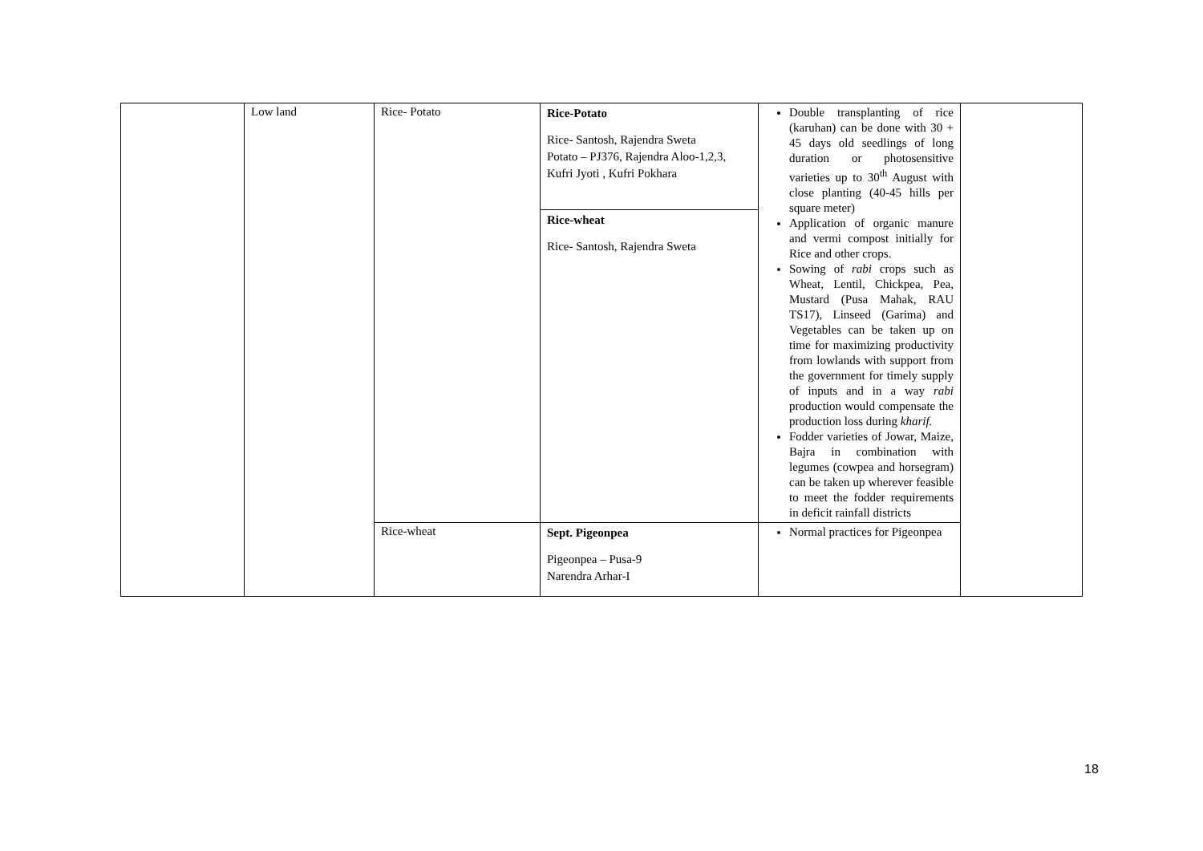| | Low land | Rice- Potato | Rice-Potato Rice- Santosh, Rajendra Sweta Potato – PJ376, Rajendra Aloo-1,2,3, Kufri Jyoti , Kufri Pokhara | Double transplanting of rice (karuhan) can be done with 30 + 45 days old seedlings of long duration or photosensitive varieties up to 30<sup>th</sup> August with close planting (40-45 hills per square meter) Application of organic manure and vermi compost initially for Rice and other crops. Sowing of rabi crops such as Wheat, Lentil, Chickpea, Pea, Mustard (Pusa Mahak, RAU TS17), Linseed (Garima) and Vegetables can be taken up on time for maximizing productivity from lowlands with support from the government for timely supply of inputs and in a way rabi production would compensate the production loss during kharif. Fodder varieties of Jowar, Maize, Bajra in combination with legumes (cowpea and horsegram) can be taken up wherever feasible to meet the fodder requirements in deficit rainfall districts | |
| | | | Rice-wheat Rice- Santosh, Rajendra Sweta | | |
| | | Rice-wheat | Sept. Pigeonpea Pigeonpea – Pusa-9 Narendra Arhar-I | Normal practices for Pigeonpea | |
18